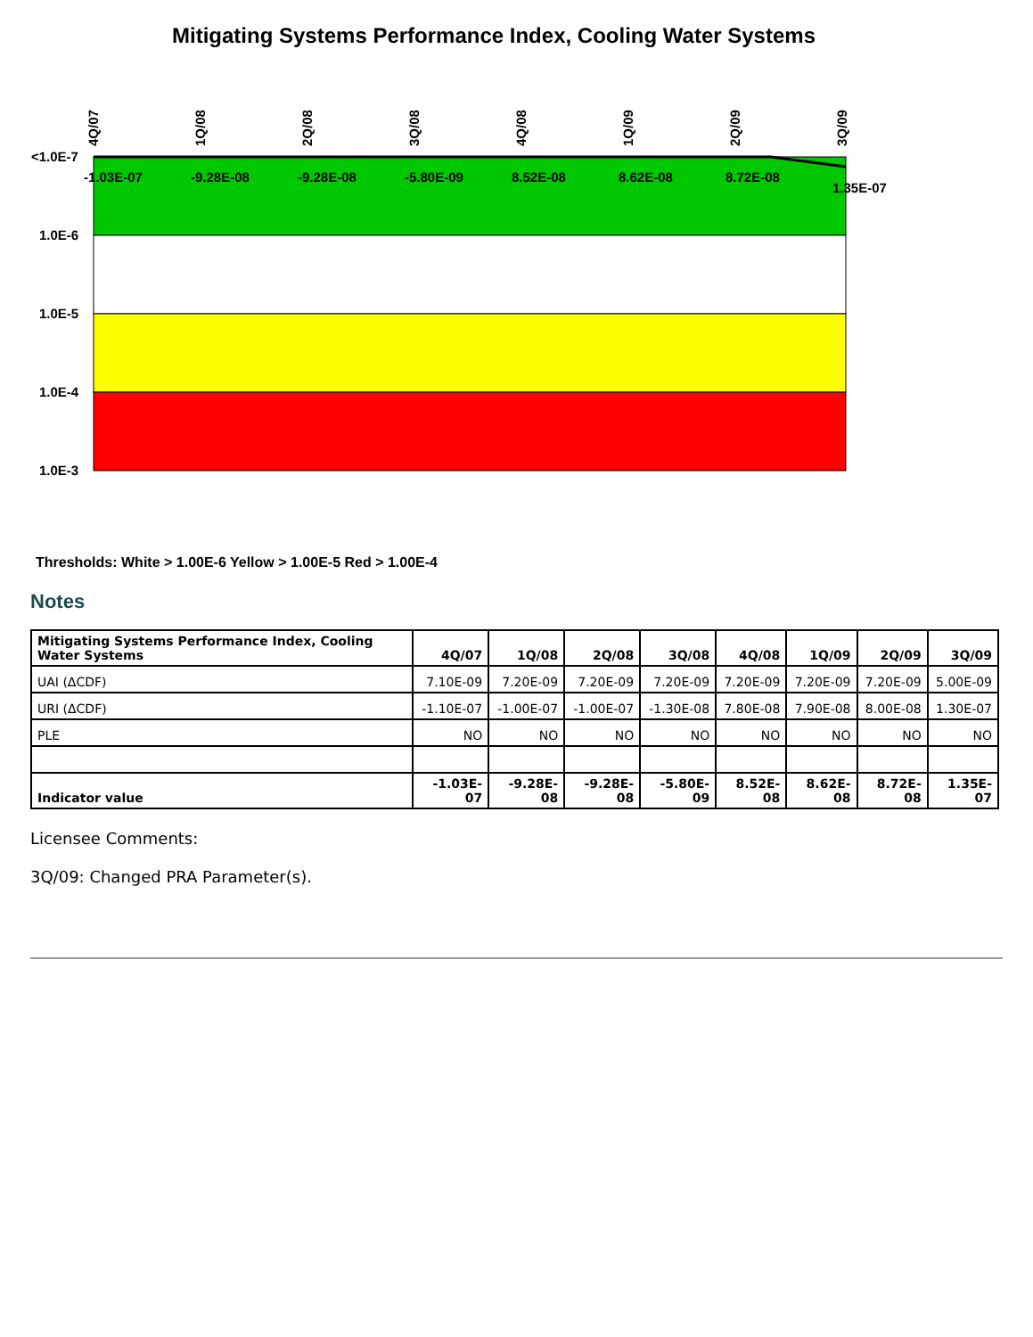Mitigating Systems Performance Index, Cooling Water Systems
<1.0E-7
1.0E-6
1.0E-5
1.0E-4
1.0E-3
4Q/07
1Q/08
2Q/08
3Q/08
4Q/08
1Q/09
2Q/09
3Q/09
-1.03E-07
-9.28E-08
-9.28E-08
-5.80E-09
8.52E-08
8.62E-08
8.72E-08
1.35E-07
Thresholds: White > 1.00E-6 Yellow > 1.00E-5 Red > 1.00E-4
Notes
| Mitigating Systems Performance Index, Cooling Water Systems | 4Q/07 | 1Q/08 | 2Q/08 | 3Q/08 | 4Q/08 | 1Q/09 | 2Q/09 | 3Q/09 |
| --- | --- | --- | --- | --- | --- | --- | --- | --- |
| UAI (ΔCDF) | 7.10E-09 | 7.20E-09 | 7.20E-09 | 7.20E-09 | 7.20E-09 | 7.20E-09 | 7.20E-09 | 5.00E-09 |
| URI (ΔCDF) | -1.10E-07 | -1.00E-07 | -1.00E-07 | -1.30E-08 | 7.80E-08 | 7.90E-08 | 8.00E-08 | 1.30E-07 |
| PLE | NO | NO | NO | NO | NO | NO | NO | NO |
| Indicator value | -1.03E-07 | -9.28E-08 | -9.28E-08 | -5.80E-09 | 8.52E-08 | 8.62E-08 | 8.72E-08 | 1.35E-07 |
Licensee Comments:
3Q/09: Changed PRA Parameter(s).